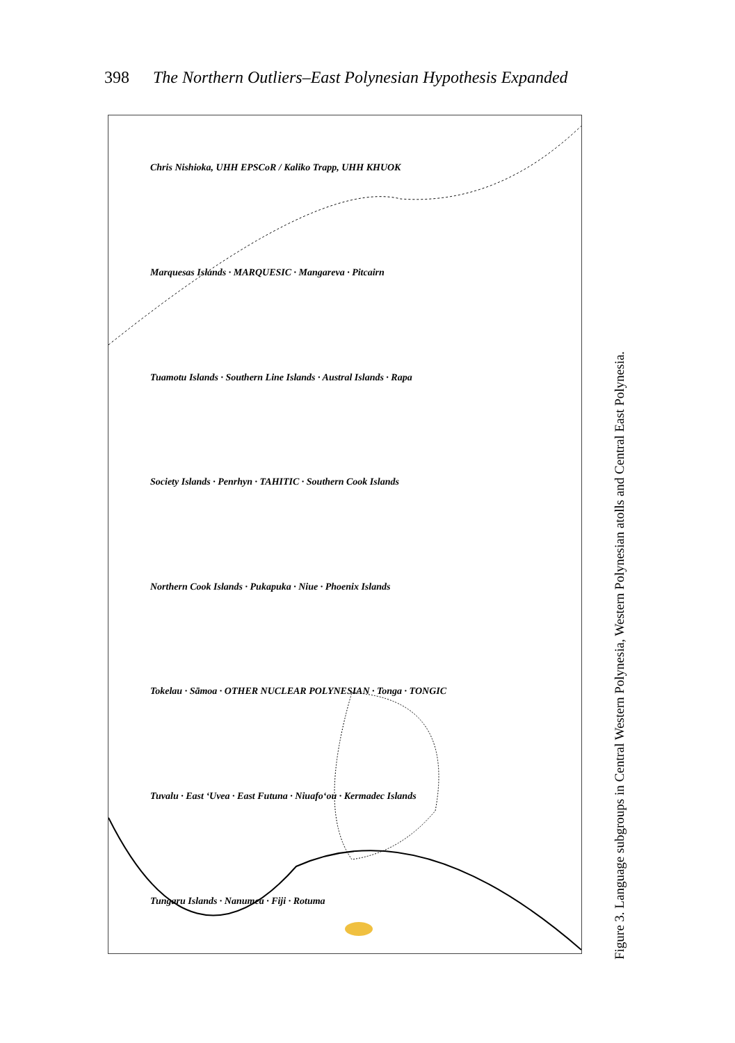398 The Northern Outliers–East Polynesian Hypothesis Expanded
Chris Nishioka, UHH EPSCoR / Kaliko Trapp, UHH KHUOK
Marquesas Islands · MARQUESIC · Mangareva · Pitcairn
Tuamotu Islands · Southern Line Islands · Austral Islands · Rapa
Society Islands · Penrhyn · TAHITIC · Southern Cook Islands
Northern Cook Islands · Pukapuka · Niue · Phoenix Islands
Tokelau · Sāmoa · OTHER NUCLEAR POLYNESIAN · Tonga · TONGIC
Tuvalu · East ʻUvea · East Futuna · Niuafoʻou · Kermadec Islands
Tungaru Islands · Nanumea · Fiji · Rotuma
Figure 3. Language subgroups in Central Western Polynesia, Western Polynesian atolls and Central East Polynesia.